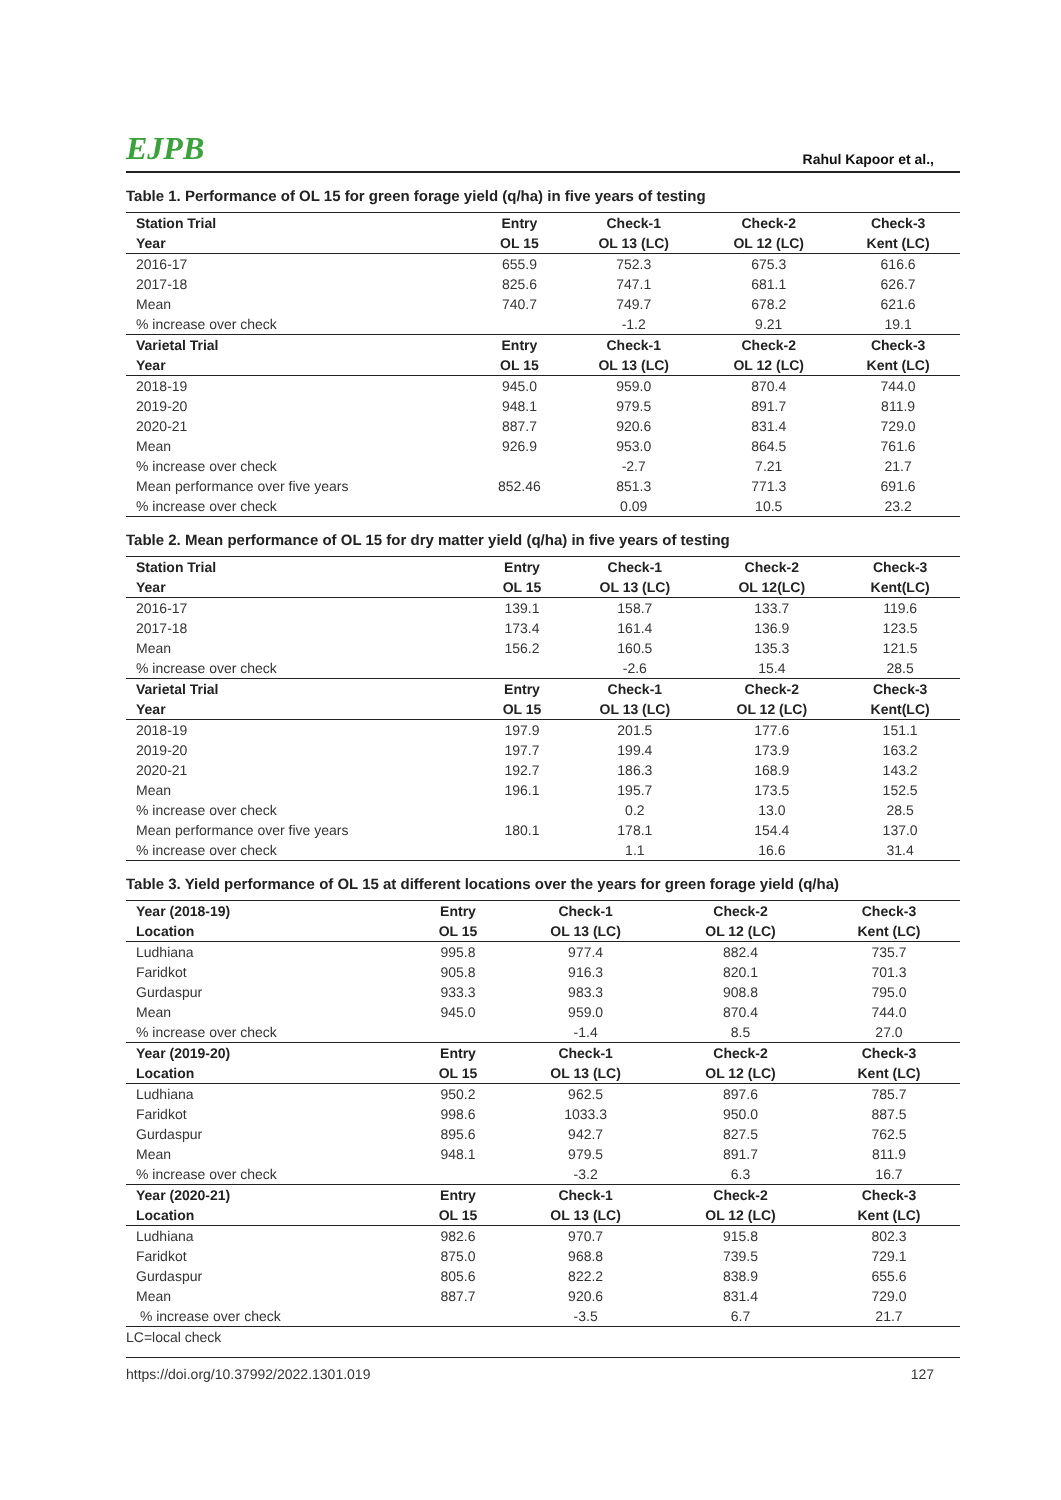EJPB Rahul Kapoor et al.,
Table 1. Performance of OL 15 for green forage yield (q/ha) in five years of testing
| Station Trial | Entry | Check-1 | Check-2 | Check-3 |
| --- | --- | --- | --- | --- |
| Year | OL 15 | OL 13 (LC) | OL 12 (LC) | Kent (LC) |
| 2016-17 | 655.9 | 752.3 | 675.3 | 616.6 |
| 2017-18 | 825.6 | 747.1 | 681.1 | 626.7 |
| Mean | 740.7 | 749.7 | 678.2 | 621.6 |
| % increase over check | | -1.2 | 9.21 | 19.1 |
| Varietal Trial | Entry | Check-1 | Check-2 | Check-3 |
| Year | OL 15 | OL 13 (LC) | OL 12 (LC) | Kent (LC) |
| 2018-19 | 945.0 | 959.0 | 870.4 | 744.0 |
| 2019-20 | 948.1 | 979.5 | 891.7 | 811.9 |
| 2020-21 | 887.7 | 920.6 | 831.4 | 729.0 |
| Mean | 926.9 | 953.0 | 864.5 | 761.6 |
| % increase over check | | -2.7 | 7.21 | 21.7 |
| Mean performance over five years | 852.46 | 851.3 | 771.3 | 691.6 |
| % increase over check | | 0.09 | 10.5 | 23.2 |
Table 2. Mean performance of OL 15 for dry matter yield (q/ha) in five years of testing
| Station Trial | Entry | Check-1 | Check-2 | Check-3 |
| --- | --- | --- | --- | --- |
| Year | OL 15 | OL 13 (LC) | OL 12(LC) | Kent(LC) |
| 2016-17 | 139.1 | 158.7 | 133.7 | 119.6 |
| 2017-18 | 173.4 | 161.4 | 136.9 | 123.5 |
| Mean | 156.2 | 160.5 | 135.3 | 121.5 |
| % increase over check | | -2.6 | 15.4 | 28.5 |
| Varietal Trial | Entry | Check-1 | Check-2 | Check-3 |
| Year | OL 15 | OL 13 (LC) | OL 12 (LC) | Kent(LC) |
| 2018-19 | 197.9 | 201.5 | 177.6 | 151.1 |
| 2019-20 | 197.7 | 199.4 | 173.9 | 163.2 |
| 2020-21 | 192.7 | 186.3 | 168.9 | 143.2 |
| Mean | 196.1 | 195.7 | 173.5 | 152.5 |
| % increase over check | | 0.2 | 13.0 | 28.5 |
| Mean performance over five years | 180.1 | 178.1 | 154.4 | 137.0 |
| % increase over check | | 1.1 | 16.6 | 31.4 |
Table 3. Yield performance of OL 15 at different locations over the years for green forage yield (q/ha)
| Year (2018-19) | Entry | Check-1 | Check-2 | Check-3 |
| --- | --- | --- | --- | --- |
| Location | OL 15 | OL 13 (LC) | OL 12 (LC) | Kent (LC) |
| Ludhiana | 995.8 | 977.4 | 882.4 | 735.7 |
| Faridkot | 905.8 | 916.3 | 820.1 | 701.3 |
| Gurdaspur | 933.3 | 983.3 | 908.8 | 795.0 |
| Mean | 945.0 | 959.0 | 870.4 | 744.0 |
| % increase over check | | -1.4 | 8.5 | 27.0 |
| Year (2019-20) | Entry | Check-1 | Check-2 | Check-3 |
| Location | OL 15 | OL 13 (LC) | OL 12 (LC) | Kent (LC) |
| Ludhiana | 950.2 | 962.5 | 897.6 | 785.7 |
| Faridkot | 998.6 | 1033.3 | 950.0 | 887.5 |
| Gurdaspur | 895.6 | 942.7 | 827.5 | 762.5 |
| Mean | 948.1 | 979.5 | 891.7 | 811.9 |
| % increase over check | | -3.2 | 6.3 | 16.7 |
| Year (2020-21) | Entry | Check-1 | Check-2 | Check-3 |
| Location | OL 15 | OL 13 (LC) | OL 12 (LC) | Kent (LC) |
| Ludhiana | 982.6 | 970.7 | 915.8 | 802.3 |
| Faridkot | 875.0 | 968.8 | 739.5 | 729.1 |
| Gurdaspur | 805.6 | 822.2 | 838.9 | 655.6 |
| Mean | 887.7 | 920.6 | 831.4 | 729.0 |
| % increase over check | | -3.5 | 6.7 | 21.7 |
LC=local check
https://doi.org/10.37992/2022.1301.019 127